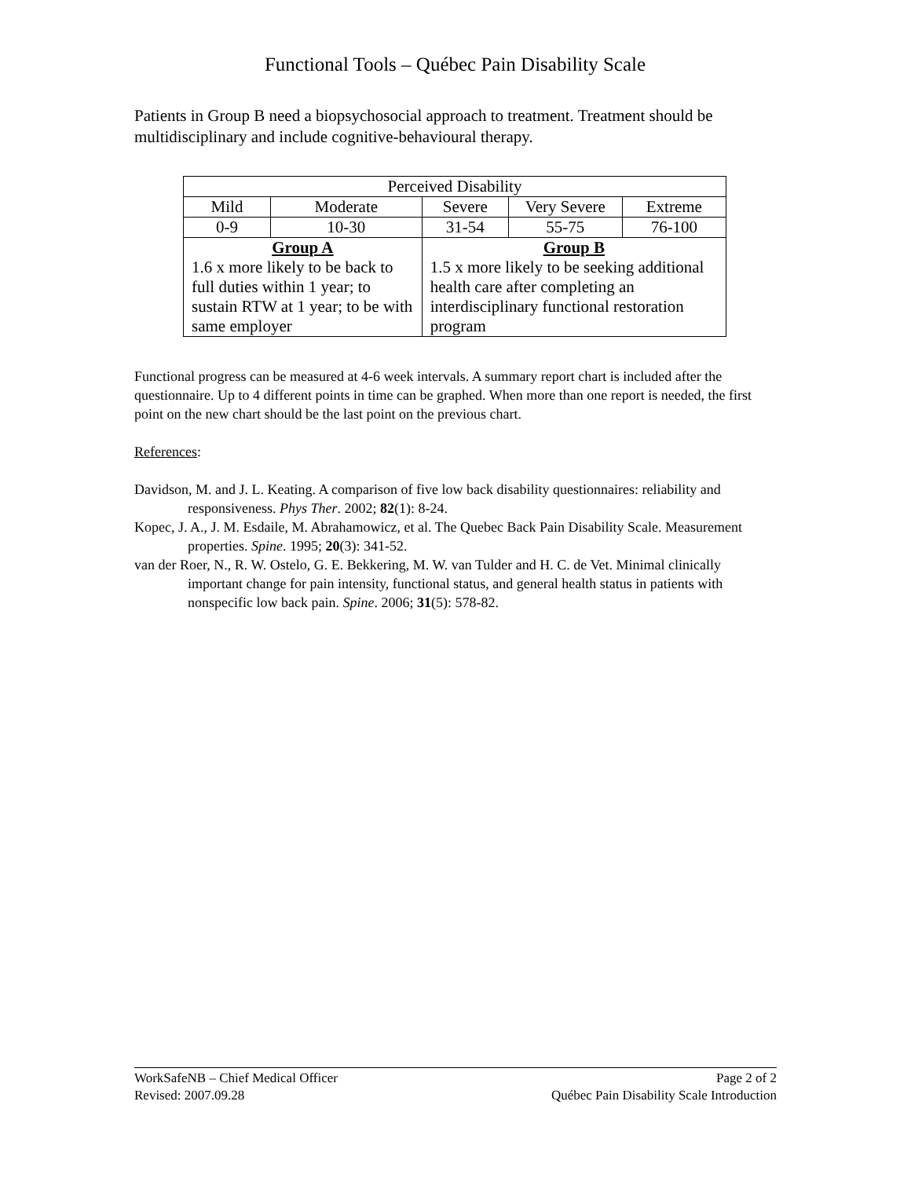Functional Tools – Québec Pain Disability Scale
Patients in Group B need a biopsychosocial approach to treatment. Treatment should be multidisciplinary and include cognitive-behavioural therapy.
| Perceived Disability | | | | |
| Mild | Moderate | Severe | Very Severe | Extreme |
| 0-9 | 10-30 | 31-54 | 55-75 | 76-100 |
| Group A 1.6 x more likely to be back to full duties within 1 year; to sustain RTW at 1 year; to be with same employer | | Group B 1.5 x more likely to be seeking additional health care after completing an interdisciplinary functional restoration program | | |
Functional progress can be measured at 4-6 week intervals. A summary report chart is included after the questionnaire. Up to 4 different points in time can be graphed. When more than one report is needed, the first point on the new chart should be the last point on the previous chart.
References:
Davidson, M. and J. L. Keating. A comparison of five low back disability questionnaires: reliability and responsiveness. Phys Ther. 2002; 82(1): 8-24.
Kopec, J. A., J. M. Esdaile, M. Abrahamowicz, et al. The Quebec Back Pain Disability Scale. Measurement properties. Spine. 1995; 20(3): 341-52.
van der Roer, N., R. W. Ostelo, G. E. Bekkering, M. W. van Tulder and H. C. de Vet. Minimal clinically important change for pain intensity, functional status, and general health status in patients with nonspecific low back pain. Spine. 2006; 31(5): 578-82.
WorkSafeNB – Chief Medical Officer Page 2 of 2
Revised: 2007.09.28 Québec Pain Disability Scale Introduction